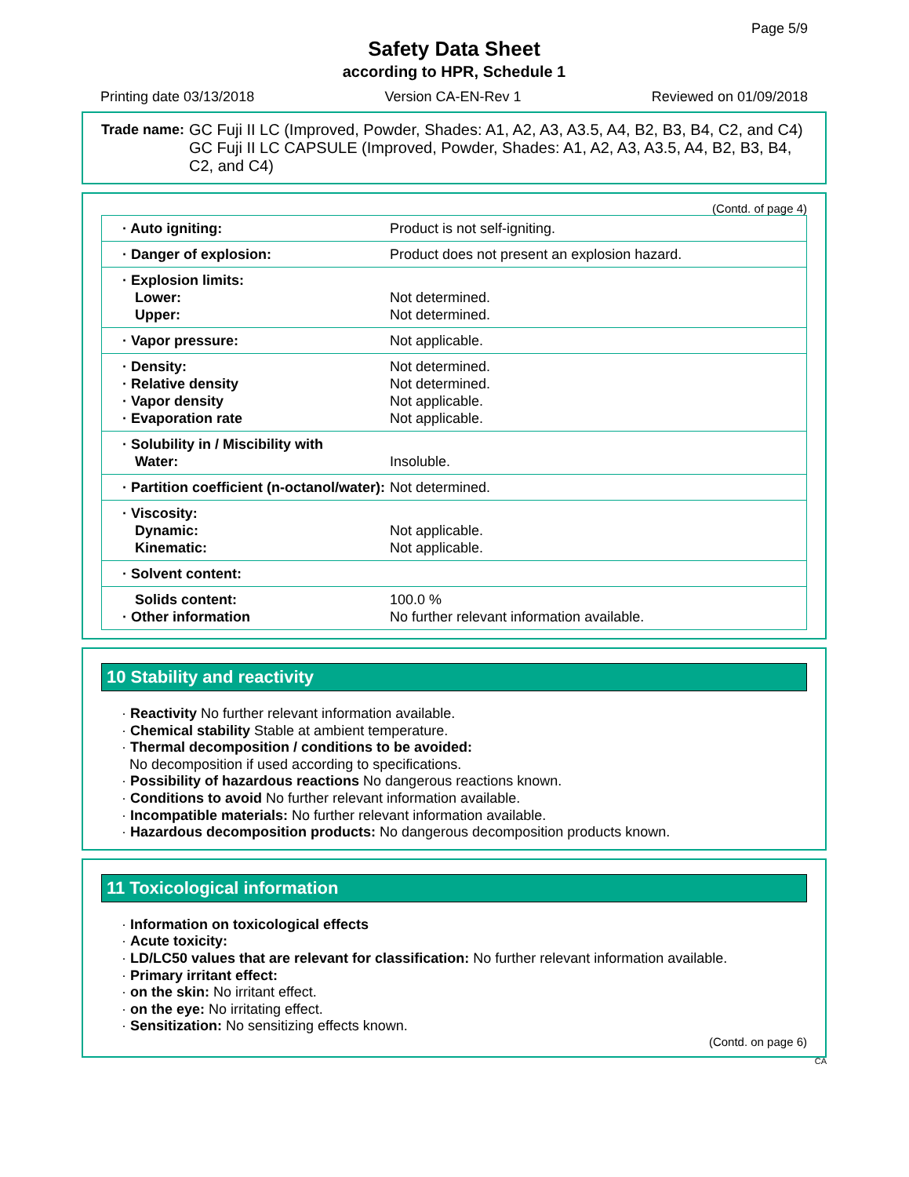Page 5/9
Safety Data Sheet
according to HPR, Schedule 1
Printing date 03/13/2018 Version CA-EN-Rev 1 Reviewed on 01/09/2018
Trade name: GC Fuji II LC (Improved, Powder, Shades: A1, A2, A3, A3.5, A4, B2, B3, B4, C2, and C4)
GC Fuji II LC CAPSULE (Improved, Powder, Shades: A1, A2, A3, A3.5, A4, B2, B3, B4, C2, and C4)
(Contd. of page 4)
| · Auto igniting: | Product is not self-igniting. |
| · Danger of explosion: | Product does not present an explosion hazard. |
| · Explosion limits: Lower: Upper: | Not determined. Not determined. |
| · Vapor pressure: | Not applicable. |
| · Density: · Relative density · Vapor density · Evaporation rate | Not determined. Not determined. Not applicable. Not applicable. |
| · Solubility in / Miscibility with Water: | Insoluble. |
| · Partition coefficient (n-octanol/water): | Not determined. |
| · Viscosity: Dynamic: Kinematic: | Not applicable. Not applicable. |
| · Solvent content: | |
| Solids content: · Other information | 100.0 % No further relevant information available. |
10 Stability and reactivity
· Reactivity No further relevant information available.
· Chemical stability Stable at ambient temperature.
· Thermal decomposition / conditions to be avoided:
No decomposition if used according to specifications.
· Possibility of hazardous reactions No dangerous reactions known.
· Conditions to avoid No further relevant information available.
· Incompatible materials: No further relevant information available.
· Hazardous decomposition products: No dangerous decomposition products known.
11 Toxicological information
· Information on toxicological effects
· Acute toxicity:
· LD/LC50 values that are relevant for classification: No further relevant information available.
· Primary irritant effect:
· on the skin: No irritant effect.
· on the eye: No irritating effect.
· Sensitization: No sensitizing effects known.
(Contd. on page 6)
CA